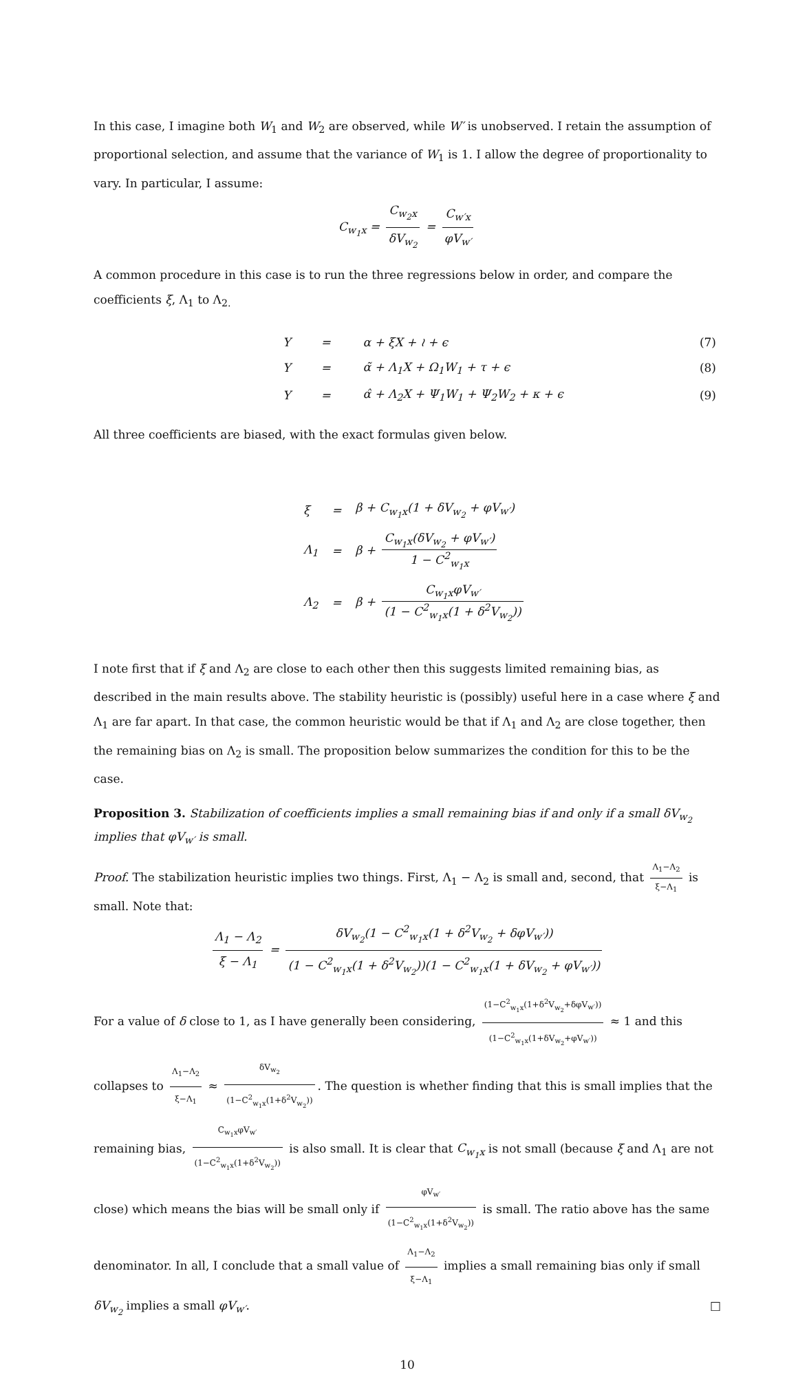In this case, I imagine both W<sub>1</sub> and W<sub>2</sub> are observed, while W′ is unobserved. I retain the assumption of proportional selection, and assume that the variance of W<sub>1</sub> is 1. I allow the degree of proportionality to vary. In particular, I assume:
C<sub>w<sub>1</sub>x</sub> = C<sub>w<sub>2</sub>x</sub> δV<sub>w<sub>2</sub></sub> = C<sub>w′x</sub> φV<sub>w′</sub>
A common procedure in this case is to run the three regressions below in order, and compare the coefficients ξ, Λ<sub>1</sub> to Λ<sub>2.</sub>
| Y | = | α + ξX + ≀ + ϵ | (7) |
| Y | = | α̃ + Λ<sub>1</sub>X + Ω<sub>1</sub>W<sub>1</sub> + τ + ϵ | (8) |
| Y | = | α̂ + Λ<sub>2</sub>X + Ψ<sub>1</sub>W<sub>1</sub> + Ψ<sub>2</sub>W<sub>2</sub> + κ + ϵ | (9) |
All three coefficients are biased, with the exact formulas given below.
| ξ | = | β + C<sub>w<sub>1</sub>x</sub>(1 + δV<sub>w<sub>2</sub></sub> + φV<sub>w′</sub>) |
| Λ<sub>1</sub> | = | β + C<sub>w<sub>1</sub>x</sub>(δV<sub>w<sub>2</sub></sub> + φV<sub>w′</sub>) 1 − C<sup>2</sup><sub>w<sub>1</sub>x</sub> |
| Λ<sub>2</sub> | = | β + C<sub>w<sub>1</sub>x</sub>φV<sub>w′</sub> (1 − C<sup>2</sup><sub>w<sub>1</sub>x</sub>(1 + δ<sup>2</sup>V<sub>w<sub>2</sub></sub>)) |
I note first that if ξ and Λ<sub>2</sub> are close to each other then this suggests limited remaining bias, as described in the main results above. The stability heuristic is (possibly) useful here in a case where ξ and Λ<sub>1</sub> are far apart. In that case, the common heuristic would be that if Λ<sub>1</sub> and Λ<sub>2</sub> are close together, then the remaining bias on Λ<sub>2</sub> is small. The proposition below summarizes the condition for this to be the case.
Proposition 3. Stabilization of coefficients implies a small remaining bias if and only if a small δV<sub>w<sub>2</sub></sub> implies that φV<sub>w′</sub> is small.
Proof. The stabilization heuristic implies two things. First, Λ<sub>1</sub> − Λ<sub>2</sub> is small and, second, that Λ<sub>1</sub>−Λ<sub>2</sub> ξ−Λ<sub>1</sub> is small. Note that:
Λ<sub>1</sub> − Λ<sub>2</sub> ξ − Λ<sub>1</sub> = δV<sub>w<sub>2</sub></sub>(1 − C<sup>2</sup><sub>w<sub>1</sub>x</sub>(1 + δ<sup>2</sup>V<sub>w<sub>2</sub></sub> + δφV<sub>w′</sub>)) (1 − C<sup>2</sup><sub>w<sub>1</sub>x</sub>(1 + δ<sup>2</sup>V<sub>w<sub>2</sub></sub>))(1 − C<sup>2</sup><sub>w<sub>1</sub>x</sub>(1 + δV<sub>w<sub>2</sub></sub> + φV<sub>w′</sub>))
For a value of δ close to 1, as I have generally been considering, (1−C<sup>2</sup><sub>w<sub>1</sub>x</sub>(1+δ<sup>2</sup>V<sub>w<sub>2</sub></sub>+δφV<sub>w′</sub>)) (1−C<sup>2</sup><sub>w<sub>1</sub>x</sub>(1+δV<sub>w<sub>2</sub></sub>+φV<sub>w′</sub>)) ≈ 1 and this collapses to Λ<sub>1</sub>−Λ<sub>2</sub> ξ−Λ<sub>1</sub> ≈ δV<sub>w<sub>2</sub></sub> (1−C<sup>2</sup><sub>w<sub>1</sub>x</sub>(1+δ<sup>2</sup>V<sub>w<sub>2</sub></sub>)). The question is whether finding that this is small implies that the remaining bias, C<sub>w<sub>1</sub>x</sub>φV<sub>w′</sub> (1−C<sup>2</sup><sub>w<sub>1</sub>x</sub>(1+δ<sup>2</sup>V<sub>w<sub>2</sub></sub>)) is also small. It is clear that C<sub>w<sub>1</sub>x</sub> is not small (because ξ and Λ<sub>1</sub> are not close) which means the bias will be small only if φV<sub>w′</sub> (1−C<sup>2</sup><sub>w<sub>1</sub>x</sub>(1+δ<sup>2</sup>V<sub>w<sub>2</sub></sub>)) is small. The ratio above has the same denominator. In all, I conclude that a small value of Λ<sub>1</sub>−Λ<sub>2</sub> ξ−Λ<sub>1</sub> implies a small remaining bias only if small δV<sub>w<sub>2</sub></sub> implies a small φV<sub>w′</sub>. □
10